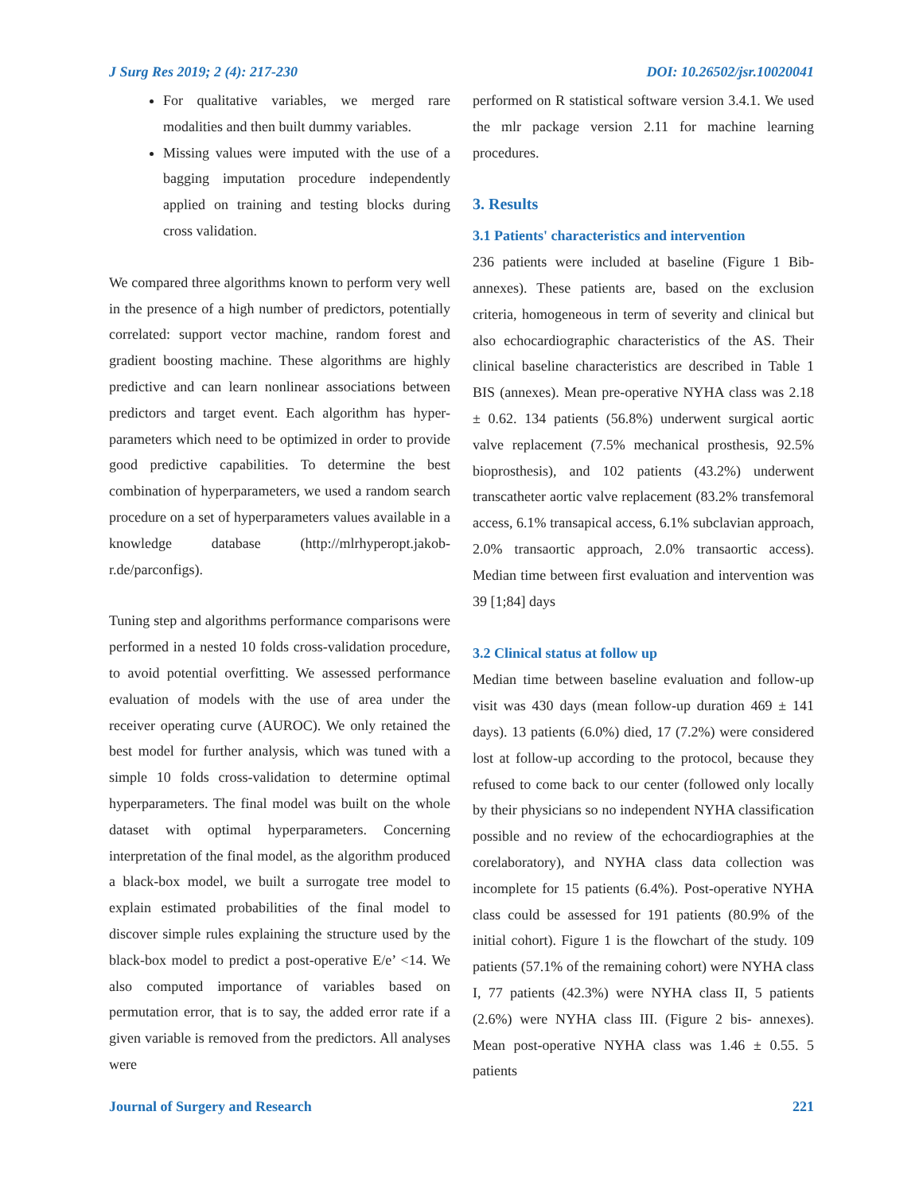J Surg Res 2019; 2 (4): 217-230 DOI: 10.26502/jsr.10020041
For qualitative variables, we merged rare modalities and then built dummy variables.
Missing values were imputed with the use of a bagging imputation procedure independently applied on training and testing blocks during cross validation.
We compared three algorithms known to perform very well in the presence of a high number of predictors, potentially correlated: support vector machine, random forest and gradient boosting machine. These algorithms are highly predictive and can learn nonlinear associations between predictors and target event. Each algorithm has hyper-parameters which need to be optimized in order to provide good predictive capabilities. To determine the best combination of hyperparameters, we used a random search procedure on a set of hyperparameters values available in a knowledge database (http://mlrhyperopt.jakob-r.de/parconfigs).
Tuning step and algorithms performance comparisons were performed in a nested 10 folds cross-validation procedure, to avoid potential overfitting. We assessed performance evaluation of models with the use of area under the receiver operating curve (AUROC). We only retained the best model for further analysis, which was tuned with a simple 10 folds cross-validation to determine optimal hyperparameters. The final model was built on the whole dataset with optimal hyperparameters. Concerning interpretation of the final model, as the algorithm produced a black-box model, we built a surrogate tree model to explain estimated probabilities of the final model to discover simple rules explaining the structure used by the black-box model to predict a post-operative E/e’ <14. We also computed importance of variables based on permutation error, that is to say, the added error rate if a given variable is removed from the predictors. All analyses were
performed on R statistical software version 3.4.1. We used the mlr package version 2.11 for machine learning procedures.
3. Results
3.1 Patients' characteristics and intervention
236 patients were included at baseline (Figure 1 Bib-annexes). These patients are, based on the exclusion criteria, homogeneous in term of severity and clinical but also echocardiographic characteristics of the AS. Their clinical baseline characteristics are described in Table 1 BIS (annexes). Mean pre-operative NYHA class was 2.18 ± 0.62. 134 patients (56.8%) underwent surgical aortic valve replacement (7.5% mechanical prosthesis, 92.5% bioprosthesis), and 102 patients (43.2%) underwent transcatheter aortic valve replacement (83.2% transfemoral access, 6.1% transapical access, 6.1% subclavian approach, 2.0% transaortic approach, 2.0% transaortic access). Median time between first evaluation and intervention was 39 [1;84] days
3.2 Clinical status at follow up
Median time between baseline evaluation and follow-up visit was 430 days (mean follow-up duration 469 ± 141 days). 13 patients (6.0%) died, 17 (7.2%) were considered lost at follow-up according to the protocol, because they refused to come back to our center (followed only locally by their physicians so no independent NYHA classification possible and no review of the echocardiographies at the corelaboratory), and NYHA class data collection was incomplete for 15 patients (6.4%). Post-operative NYHA class could be assessed for 191 patients (80.9% of the initial cohort). Figure 1 is the flowchart of the study. 109 patients (57.1% of the remaining cohort) were NYHA class I, 77 patients (42.3%) were NYHA class II, 5 patients (2.6%) were NYHA class III. (Figure 2 bis- annexes). Mean post-operative NYHA class was 1.46 ± 0.55. 5 patients
Journal of Surgery and Research 221